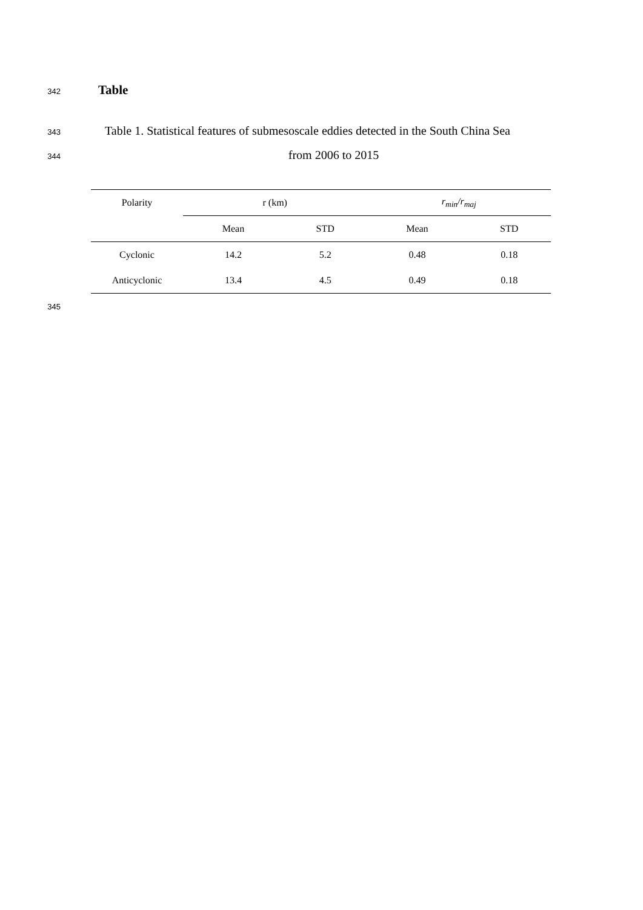342
Table
343 Table 1. Statistical features of submesoscale eddies detected in the South China Sea
344 from 2006 to 2015
| Polarity | r (km) | | r<sub>min</sub>/r<sub>maj</sub> | |
| --- | --- | --- | --- | --- |
| | Mean | STD | Mean | STD |
| Cyclonic | 14.2 | 5.2 | 0.48 | 0.18 |
| Anticyclonic | 13.4 | 4.5 | 0.49 | 0.18 |
345